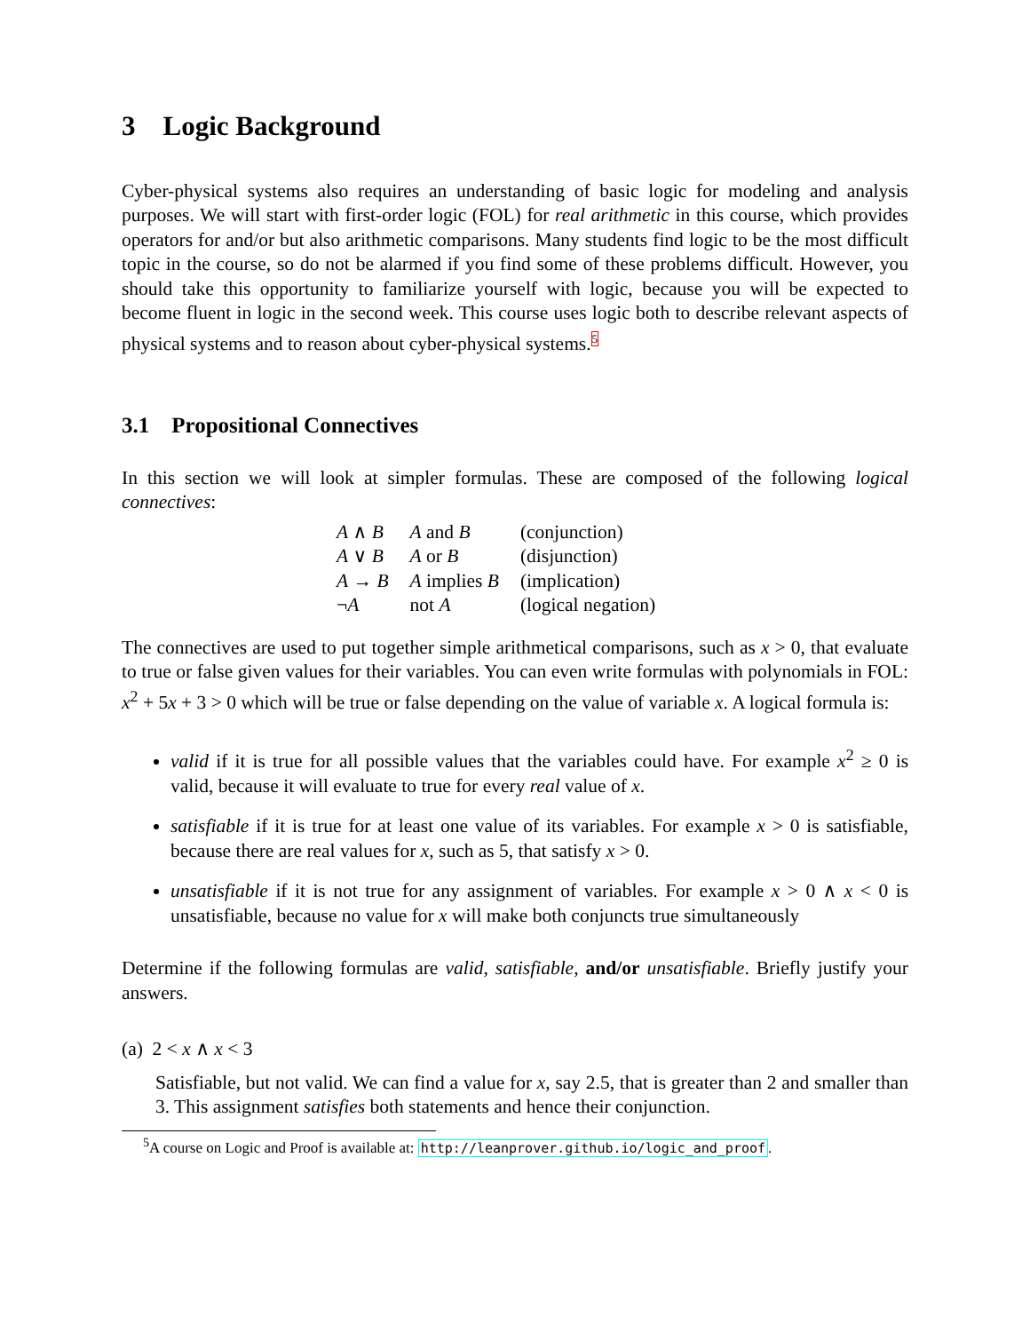3 Logic Background
Cyber-physical systems also requires an understanding of basic logic for modeling and analysis purposes. We will start with first-order logic (FOL) for real arithmetic in this course, which provides operators for and/or but also arithmetic comparisons. Many students find logic to be the most difficult topic in the course, so do not be alarmed if you find some of these problems difficult. However, you should take this opportunity to familiarize yourself with logic, because you will be expected to become fluent in logic in the second week. This course uses logic both to describe relevant aspects of physical systems and to reason about cyber-physical systems.<sup>5</sup>
3.1 Propositional Connectives
In this section we will look at simpler formulas. These are composed of the following logical connectives:
| A ∧ B | A and B | (conjunction) |
| A ∨ B | A or B | (disjunction) |
| A → B | A implies B | (implication) |
| ¬ A | not A | (logical negation) |
The connectives are used to put together simple arithmetical comparisons, such as x > 0, that evaluate to true or false given values for their variables. You can even write formulas with polynomials in FOL: x<sup>2</sup> + 5x + 3 > 0 which will be true or false depending on the value of variable x. A logical formula is:
valid if it is true for all possible values that the variables could have. For example x<sup>2</sup> ≥ 0 is valid, because it will evaluate to true for every real value of x.
satisfiable if it is true for at least one value of its variables. For example x > 0 is satisfiable, because there are real values for x, such as 5, that satisfy x > 0.
unsatisfiable if it is not true for any assignment of variables. For example x > 0 ∧ x < 0 is unsatisfiable, because no value for x will make both conjuncts true simultaneously
Determine if the following formulas are valid, satisfiable, and/or unsatisfiable. Briefly justify your answers.
(a) 2 < x ∧ x < 3
Satisfiable, but not valid. We can find a value for x, say 2.5, that is greater than 2 and smaller than 3. This assignment satisfies both statements and hence their conjunction.
<sup>5</sup> A course on Logic and Proof is available at: http://leanprover.github.io/logic_and_proof.